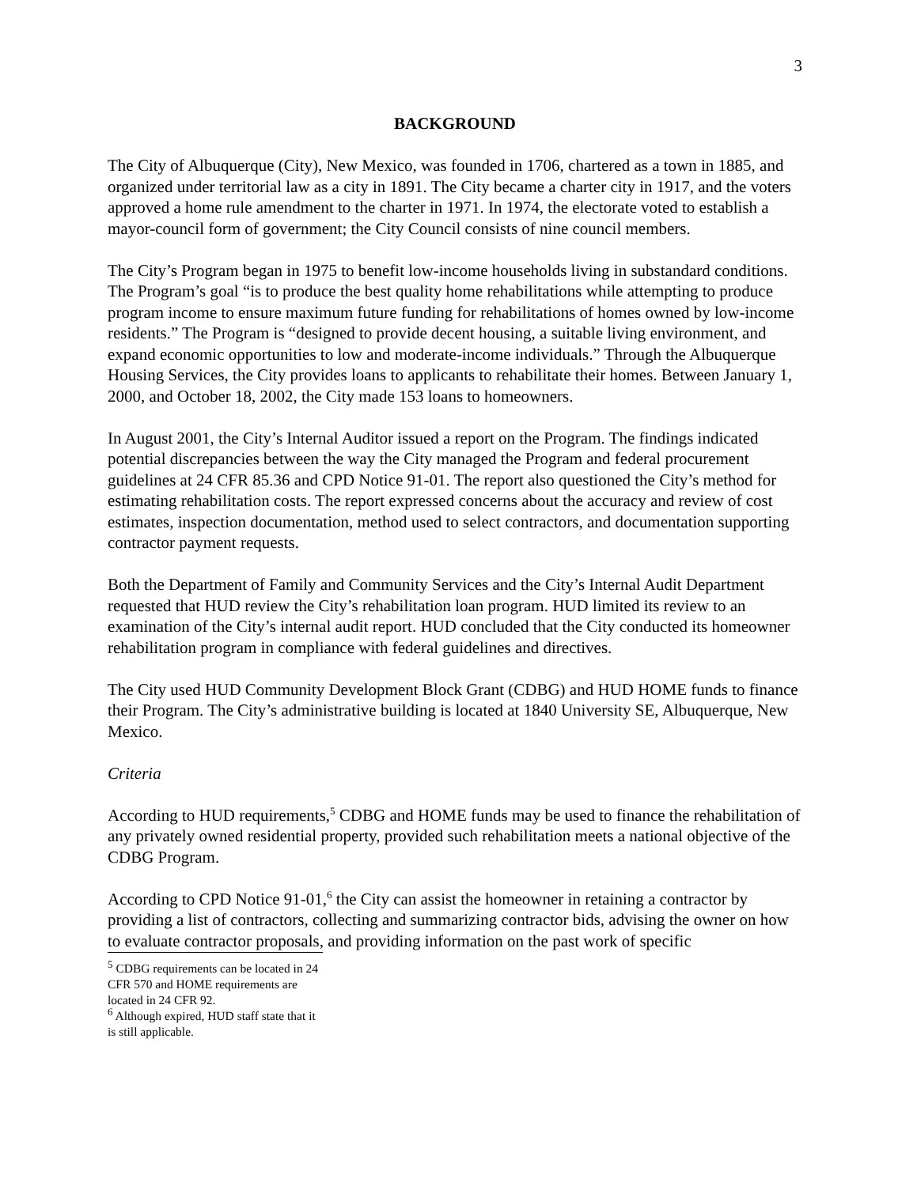3
BACKGROUND
The City of Albuquerque (City), New Mexico, was founded in 1706, chartered as a town in 1885, and organized under territorial law as a city in 1891. The City became a charter city in 1917, and the voters approved a home rule amendment to the charter in 1971. In 1974, the electorate voted to establish a mayor-council form of government; the City Council consists of nine council members.
The City’s Program began in 1975 to benefit low-income households living in substandard conditions. The Program’s goal “is to produce the best quality home rehabilitations while attempting to produce program income to ensure maximum future funding for rehabilitations of homes owned by low-income residents.” The Program is “designed to provide decent housing, a suitable living environment, and expand economic opportunities to low and moderate-income individuals.” Through the Albuquerque Housing Services, the City provides loans to applicants to rehabilitate their homes. Between January 1, 2000, and October 18, 2002, the City made 153 loans to homeowners.
In August 2001, the City’s Internal Auditor issued a report on the Program. The findings indicated potential discrepancies between the way the City managed the Program and federal procurement guidelines at 24 CFR 85.36 and CPD Notice 91-01. The report also questioned the City’s method for estimating rehabilitation costs. The report expressed concerns about the accuracy and review of cost estimates, inspection documentation, method used to select contractors, and documentation supporting contractor payment requests.
Both the Department of Family and Community Services and the City’s Internal Audit Department requested that HUD review the City’s rehabilitation loan program. HUD limited its review to an examination of the City’s internal audit report. HUD concluded that the City conducted its homeowner rehabilitation program in compliance with federal guidelines and directives.
The City used HUD Community Development Block Grant (CDBG) and HUD HOME funds to finance their Program. The City’s administrative building is located at 1840 University SE, Albuquerque, New Mexico.
Criteria
According to HUD requirements,<sup>5</sup> CDBG and HOME funds may be used to finance the rehabilitation of any privately owned residential property, provided such rehabilitation meets a national objective of the CDBG Program.
According to CPD Notice 91-01,<sup>6</sup> the City can assist the homeowner in retaining a contractor by providing a list of contractors, collecting and summarizing contractor bids, advising the owner on how to evaluate contractor proposals, and providing information on the past work of specific
<sup>5</sup> CDBG requirements can be located in 24 CFR 570 and HOME requirements are located in 24 CFR 92.
<sup>6</sup> Although expired, HUD staff state that it is still applicable.